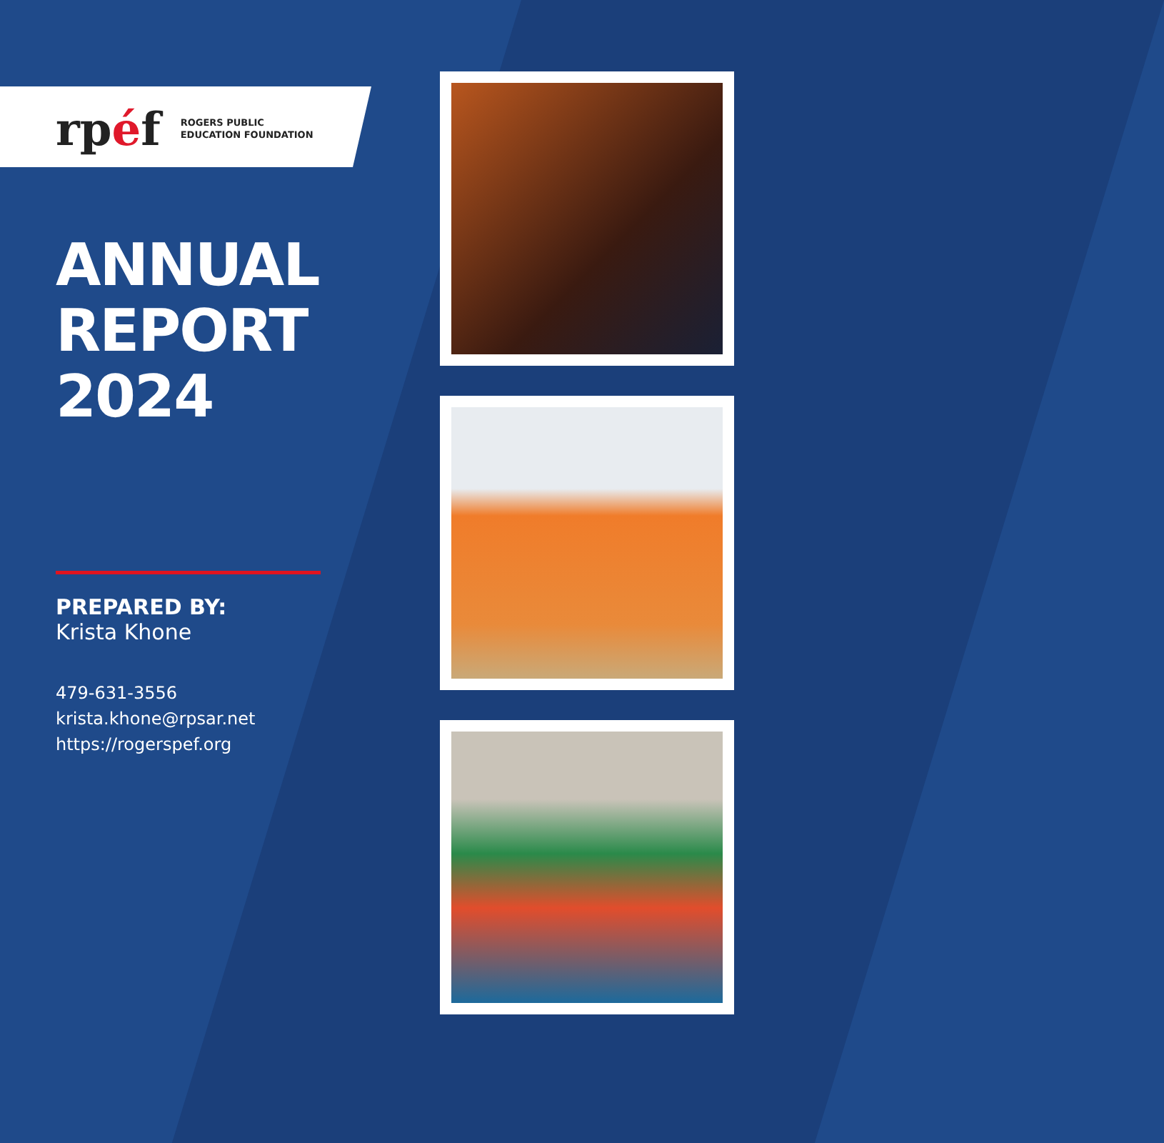rpéf
ROGERS PUBLIC
EDUCATION FOUNDATION
ANNUAL
REPORT
2024
PREPARED BY:
Krista Khone
479-631-3556
krista.khone@rpsar.net
https://rogerspef.org